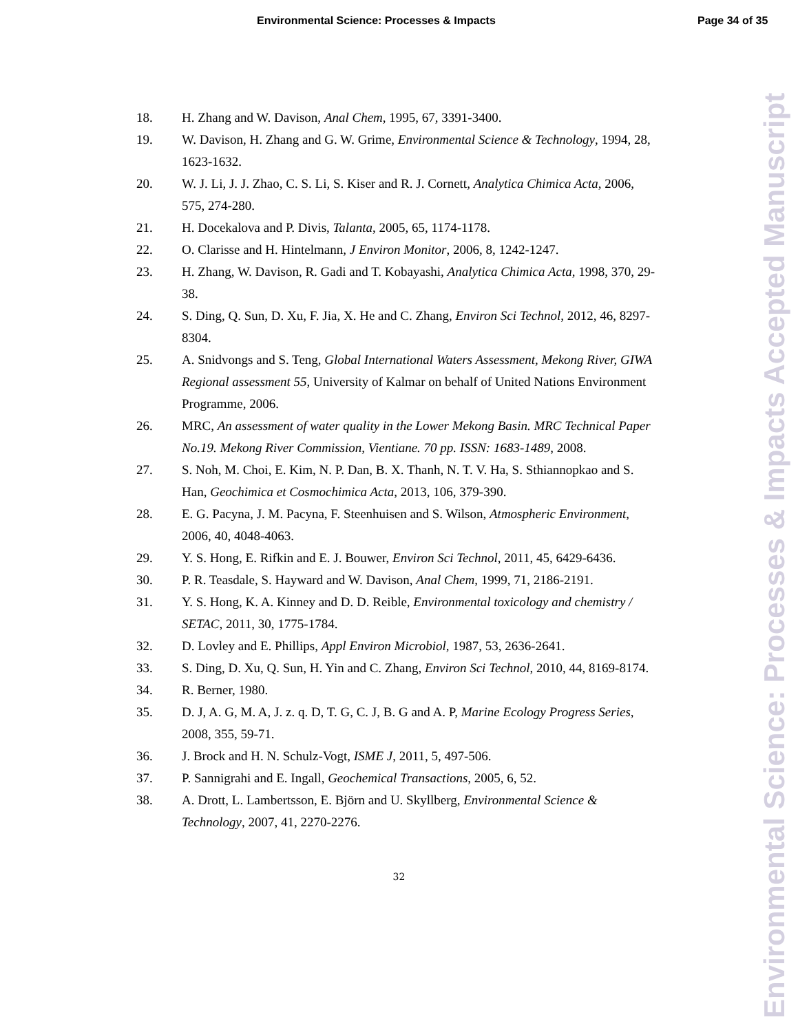Environmental Science: Processes & Impacts Page 34 of 35
Environmental Science: Processes & Impacts Accepted Manuscript
18. H. Zhang and W. Davison, Anal Chem, 1995, 67, 3391-3400.
19. W. Davison, H. Zhang and G. W. Grime, Environmental Science & Technology, 1994, 28, 1623-1632.
20. W. J. Li, J. J. Zhao, C. S. Li, S. Kiser and R. J. Cornett, Analytica Chimica Acta, 2006, 575, 274-280.
21. H. Docekalova and P. Divis, Talanta, 2005, 65, 1174-1178.
22. O. Clarisse and H. Hintelmann, J Environ Monitor, 2006, 8, 1242-1247.
23. H. Zhang, W. Davison, R. Gadi and T. Kobayashi, Analytica Chimica Acta, 1998, 370, 29-38.
24. S. Ding, Q. Sun, D. Xu, F. Jia, X. He and C. Zhang, Environ Sci Technol, 2012, 46, 8297-8304.
25. A. Snidvongs and S. Teng, Global International Waters Assessment, Mekong River, GIWA Regional assessment 55, University of Kalmar on behalf of United Nations Environment Programme, 2006.
26. MRC, An assessment of water quality in the Lower Mekong Basin. MRC Technical Paper No.19. Mekong River Commission, Vientiane. 70 pp. ISSN: 1683-1489, 2008.
27. S. Noh, M. Choi, E. Kim, N. P. Dan, B. X. Thanh, N. T. V. Ha, S. Sthiannopkao and S. Han, Geochimica et Cosmochimica Acta, 2013, 106, 379-390.
28. E. G. Pacyna, J. M. Pacyna, F. Steenhuisen and S. Wilson, Atmospheric Environment, 2006, 40, 4048-4063.
29. Y. S. Hong, E. Rifkin and E. J. Bouwer, Environ Sci Technol, 2011, 45, 6429-6436.
30. P. R. Teasdale, S. Hayward and W. Davison, Anal Chem, 1999, 71, 2186-2191.
31. Y. S. Hong, K. A. Kinney and D. D. Reible, Environmental toxicology and chemistry / SETAC, 2011, 30, 1775-1784.
32. D. Lovley and E. Phillips, Appl Environ Microbiol, 1987, 53, 2636-2641.
33. S. Ding, D. Xu, Q. Sun, H. Yin and C. Zhang, Environ Sci Technol, 2010, 44, 8169-8174.
34. R. Berner, 1980.
35. D. J, A. G, M. A, J. z. q. D, T. G, C. J, B. G and A. P, Marine Ecology Progress Series, 2008, 355, 59-71.
36. J. Brock and H. N. Schulz-Vogt, ISME J, 2011, 5, 497-506.
37. P. Sannigrahi and E. Ingall, Geochemical Transactions, 2005, 6, 52.
38. A. Drott, L. Lambertsson, E. Björn and U. Skyllberg, Environmental Science & Technology, 2007, 41, 2270-2276.
32